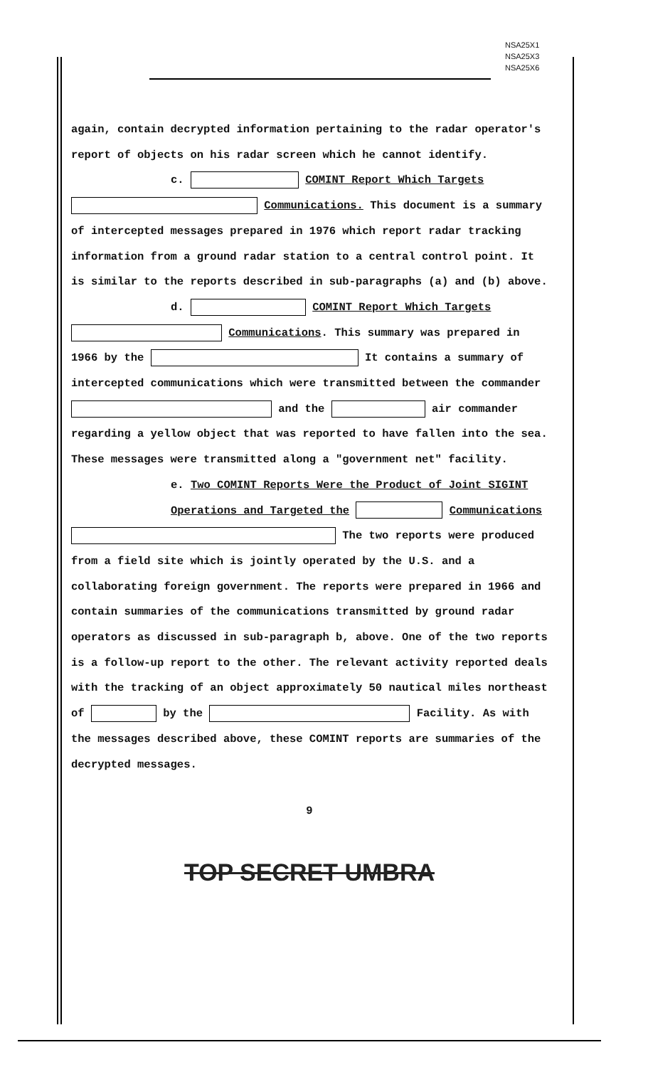NSA25X1
NSA25X3
NSA25X6
again, contain decrypted information pertaining to the radar operator's report of objects on his radar screen which he cannot identify.
c. COMINT Report Which Targets
Communications. This document is a summary of intercepted messages prepared in 1976 which report radar tracking information from a ground radar station to a central control point. It is similar to the reports described in sub-paragraphs (a) and (b) above.
d. COMINT Report Which Targets
Communications. This summary was prepared in 1966 by the It contains a summary of intercepted communications which were transmitted between the commander and the air commander regarding a yellow object that was reported to have fallen into the sea. These messages were transmitted along a "government net" facility.
e. Two COMINT Reports Were the Product of Joint SIGINT Operations and Targeted the Communications
The two reports were produced from a field site which is jointly operated by the U.S. and a collaborating foreign government. The reports were prepared in 1966 and contain summaries of the communications transmitted by ground radar operators as discussed in sub-paragraph b, above. One of the two reports is a follow-up report to the other. The relevant activity reported deals with the tracking of an object approximately 50 nautical miles northeast of by the Facility. As with the messages described above, these COMINT reports are summaries of the decrypted messages.
9
TOP SECRET UMBRA